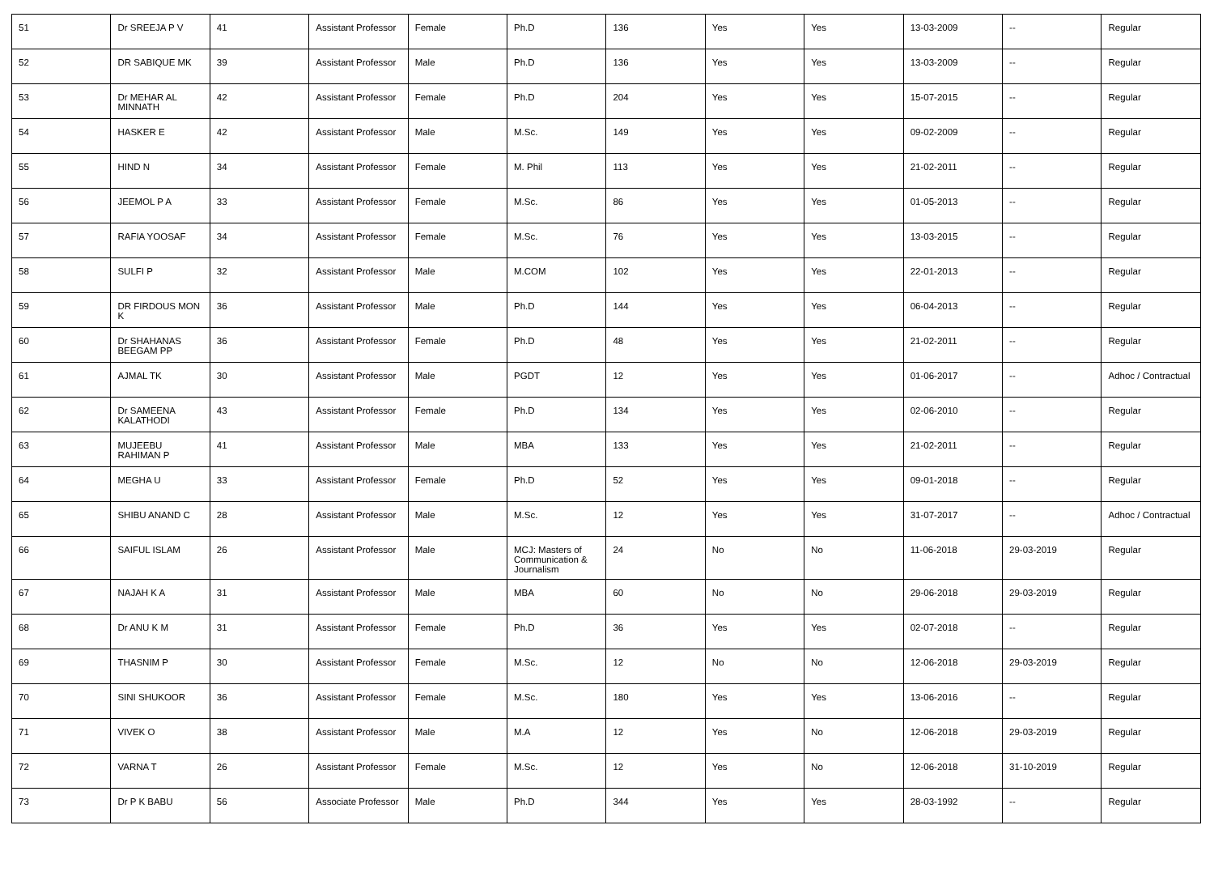| 51 | Dr SREEJA P V | 41 | Assistant Professor | Female | Ph.D | 136 | Yes | Yes | 13-03-2009 | -- | Regular |
| 52 | DR SABIQUE MK | 39 | Assistant Professor | Male | Ph.D | 136 | Yes | Yes | 13-03-2009 | -- | Regular |
| 53 | Dr MEHAR AL MINNATH | 42 | Assistant Professor | Female | Ph.D | 204 | Yes | Yes | 15-07-2015 | -- | Regular |
| 54 | HASKER E | 42 | Assistant Professor | Male | M.Sc. | 149 | Yes | Yes | 09-02-2009 | -- | Regular |
| 55 | HIND N | 34 | Assistant Professor | Female | M. Phil | 113 | Yes | Yes | 21-02-2011 | -- | Regular |
| 56 | JEEMOL P A | 33 | Assistant Professor | Female | M.Sc. | 86 | Yes | Yes | 01-05-2013 | -- | Regular |
| 57 | RAFIA YOOSAF | 34 | Assistant Professor | Female | M.Sc. | 76 | Yes | Yes | 13-03-2015 | -- | Regular |
| 58 | SULFI P | 32 | Assistant Professor | Male | M.COM | 102 | Yes | Yes | 22-01-2013 | -- | Regular |
| 59 | DR FIRDOUS MON K | 36 | Assistant Professor | Male | Ph.D | 144 | Yes | Yes | 06-04-2013 | -- | Regular |
| 60 | Dr SHAHANAS BEEGAM PP | 36 | Assistant Professor | Female | Ph.D | 48 | Yes | Yes | 21-02-2011 | -- | Regular |
| 61 | AJMAL TK | 30 | Assistant Professor | Male | PGDT | 12 | Yes | Yes | 01-06-2017 | -- | Adhoc / Contractual |
| 62 | Dr SAMEENA KALATHODI | 43 | Assistant Professor | Female | Ph.D | 134 | Yes | Yes | 02-06-2010 | -- | Regular |
| 63 | MUJEEBU RAHIMAN P | 41 | Assistant Professor | Male | MBA | 133 | Yes | Yes | 21-02-2011 | -- | Regular |
| 64 | MEGHA U | 33 | Assistant Professor | Female | Ph.D | 52 | Yes | Yes | 09-01-2018 | -- | Regular |
| 65 | SHIBU ANAND C | 28 | Assistant Professor | Male | M.Sc. | 12 | Yes | Yes | 31-07-2017 | -- | Adhoc / Contractual |
| 66 | SAIFUL ISLAM | 26 | Assistant Professor | Male | MCJ: Masters of Communication & Journalism | 24 | No | No | 11-06-2018 | 29-03-2019 | Regular |
| 67 | NAJAH K A | 31 | Assistant Professor | Male | MBA | 60 | No | No | 29-06-2018 | 29-03-2019 | Regular |
| 68 | Dr ANU K M | 31 | Assistant Professor | Female | Ph.D | 36 | Yes | Yes | 02-07-2018 | -- | Regular |
| 69 | THASNIM P | 30 | Assistant Professor | Female | M.Sc. | 12 | No | No | 12-06-2018 | 29-03-2019 | Regular |
| 70 | SINI SHUKOOR | 36 | Assistant Professor | Female | M.Sc. | 180 | Yes | Yes | 13-06-2016 | -- | Regular |
| 71 | VIVEK O | 38 | Assistant Professor | Male | M.A | 12 | Yes | No | 12-06-2018 | 29-03-2019 | Regular |
| 72 | VARNA T | 26 | Assistant Professor | Female | M.Sc. | 12 | Yes | No | 12-06-2018 | 31-10-2019 | Regular |
| 73 | Dr P K BABU | 56 | Associate Professor | Male | Ph.D | 344 | Yes | Yes | 28-03-1992 | -- | Regular |